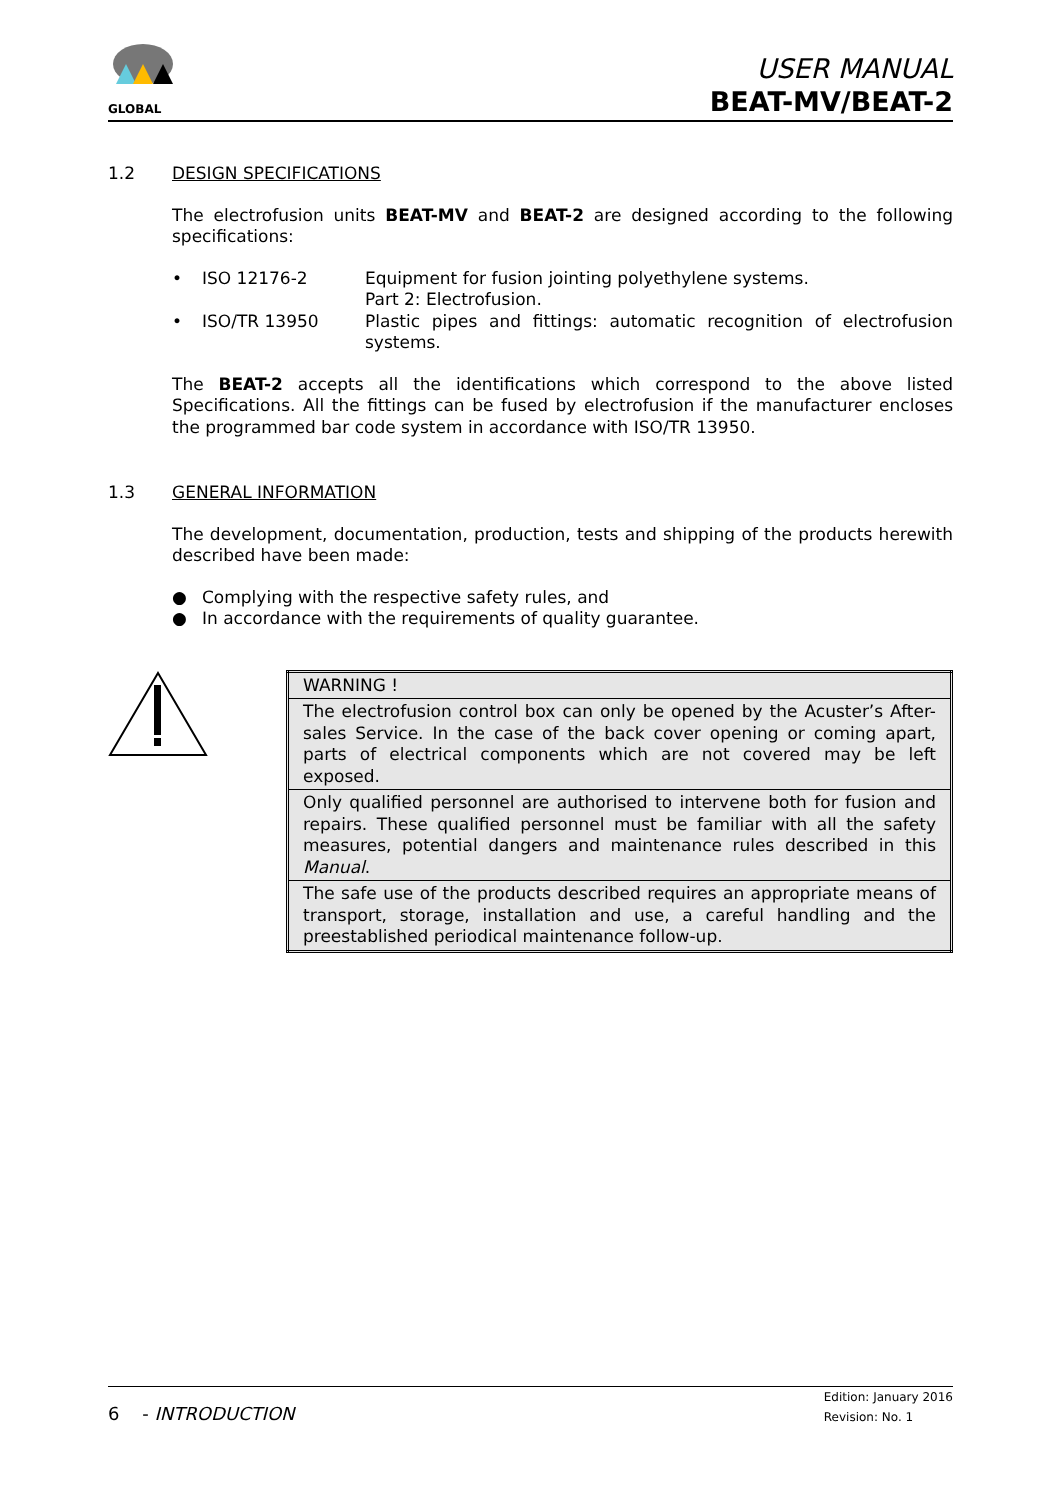GLOBAL
USER MANUAL
BEAT-MV/BEAT-2
1.2 DESIGN SPECIFICATIONS
The electrofusion units BEAT-MV and BEAT-2 are designed according to the following specifications:
• ISO 12176-2 Equipment for fusion jointing polyethylene systems.
Part 2: Electrofusion.
• ISO/TR 13950 Plastic pipes and fittings: automatic recognition of electrofusion systems.
The BEAT-2 accepts all the identifications which correspond to the above listed Specifications. All the fittings can be fused by electrofusion if the manufacturer encloses the programmed bar code system in accordance with ISO/TR 13950.
1.3 GENERAL INFORMATION
The development, documentation, production, tests and shipping of the products herewith described have been made:
● Complying with the respective safety rules, and
● In accordance with the requirements of quality guarantee.
| WARNING ! |
| The electrofusion control box can only be opened by the Acuster’s After-sales Service. In the case of the back cover opening or coming apart, parts of electrical components which are not covered may be left exposed. |
| Only qualified personnel are authorised to intervene both for fusion and repairs. These qualified personnel must be familiar with all the safety measures, potential dangers and maintenance rules described in this Manual . |
| The safe use of the products described requires an appropriate means of transport, storage, installation and use, a careful handling and the preestablished periodical maintenance follow-up. |
6 - INTRODUCTION
Edition: January 2016
Revision: No. 1